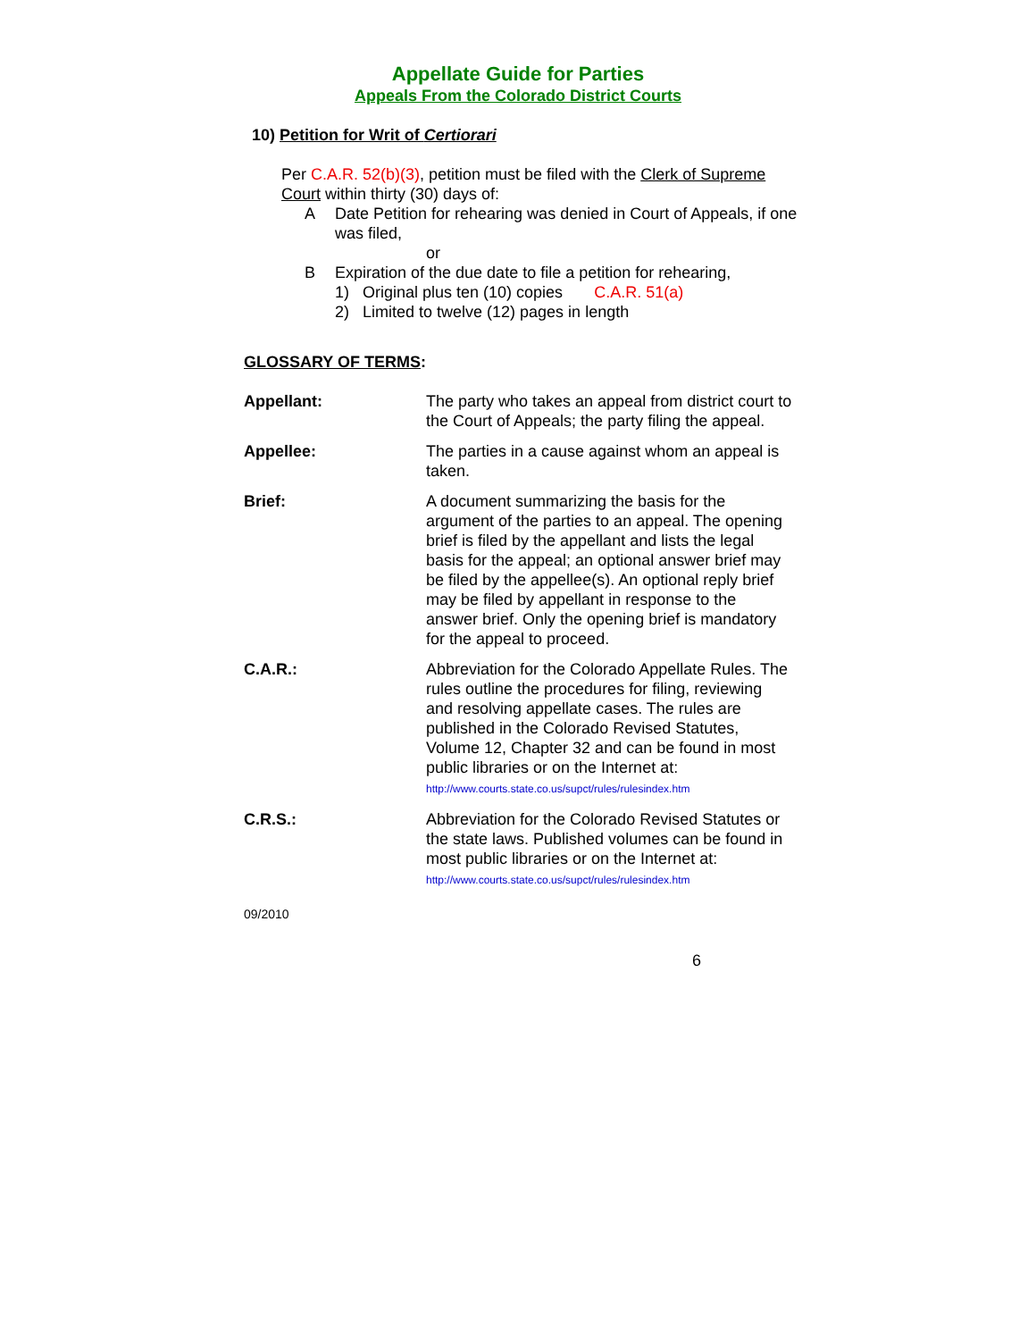Appellate Guide for Parties
Appeals From the Colorado District Courts
10) Petition for Writ of Certiorari
Per C.A.R. 52(b)(3), petition must be filed with the Clerk of Supreme Court within thirty (30) days of:
A Date Petition for rehearing was denied in Court of Appeals, if one was filed,
or
B Expiration of the due date to file a petition for rehearing,
1) Original plus ten (10) copies C.A.R. 51(a)
2) Limited to twelve (12) pages in length
GLOSSARY OF TERMS:
Appellant: The party who takes an appeal from district court to the Court of Appeals; the party filing the appeal.
Appellee: The parties in a cause against whom an appeal is taken.
Brief: A document summarizing the basis for the argument of the parties to an appeal. The opening brief is filed by the appellant and lists the legal basis for the appeal; an optional answer brief may be filed by the appellee(s). An optional reply brief may be filed by appellant in response to the answer brief. Only the opening brief is mandatory for the appeal to proceed.
C.A.R.: Abbreviation for the Colorado Appellate Rules. The rules outline the procedures for filing, reviewing and resolving appellate cases. The rules are published in the Colorado Revised Statutes, Volume 12, Chapter 32 and can be found in most public libraries or on the Internet at: http://www.courts.state.co.us/supct/rules/rulesindex.htm
C.R.S.: Abbreviation for the Colorado Revised Statutes or the state laws. Published volumes can be found in most public libraries or on the Internet at: http://www.courts.state.co.us/supct/rules/rulesindex.htm
09/2010
6